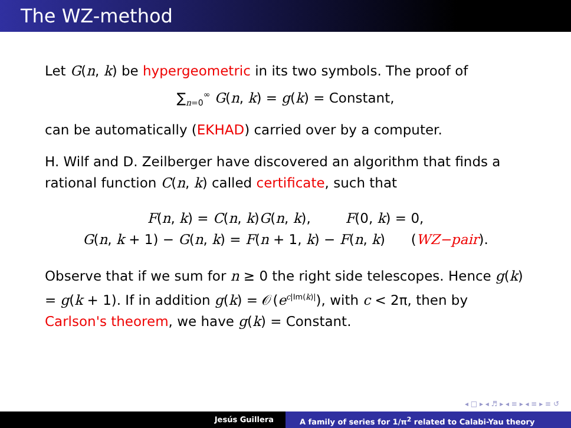The WZ-method
Let G(n, k) be hypergeometric in its two symbols. The proof of
∑<sub>n=0</sub><sup>∞</sup> G(n, k) = g(k) = Constant,
can be automatically (EKHAD) carried over by a computer.
H. Wilf and D. Zeilberger have discovered an algorithm that finds a rational function C(n, k) called certificate, such that
F(n, k) = C(n, k)G(n, k), F(0, k) = 0,
G(n, k + 1) − G(n, k) = F(n + 1, k) − F(n, k) (WZ−pair).
Observe that if we sum for n ≥ 0 the right side telescopes. Hence g(k) = g(k + 1). If in addition g(k) = 𝒪(e<sup>c|Im(k)|</sup>), with c < 2π, then by Carlson's theorem, we have g(k) = Constant.
◂ □ ▸ ◂ ♬ ▸ ◂ ≡ ▸ ◂ ≡ ▸ ≡ ↺
Jesús Guillera A family of series for 1/π<sup>2</sup> related to Calabi-Yau theory